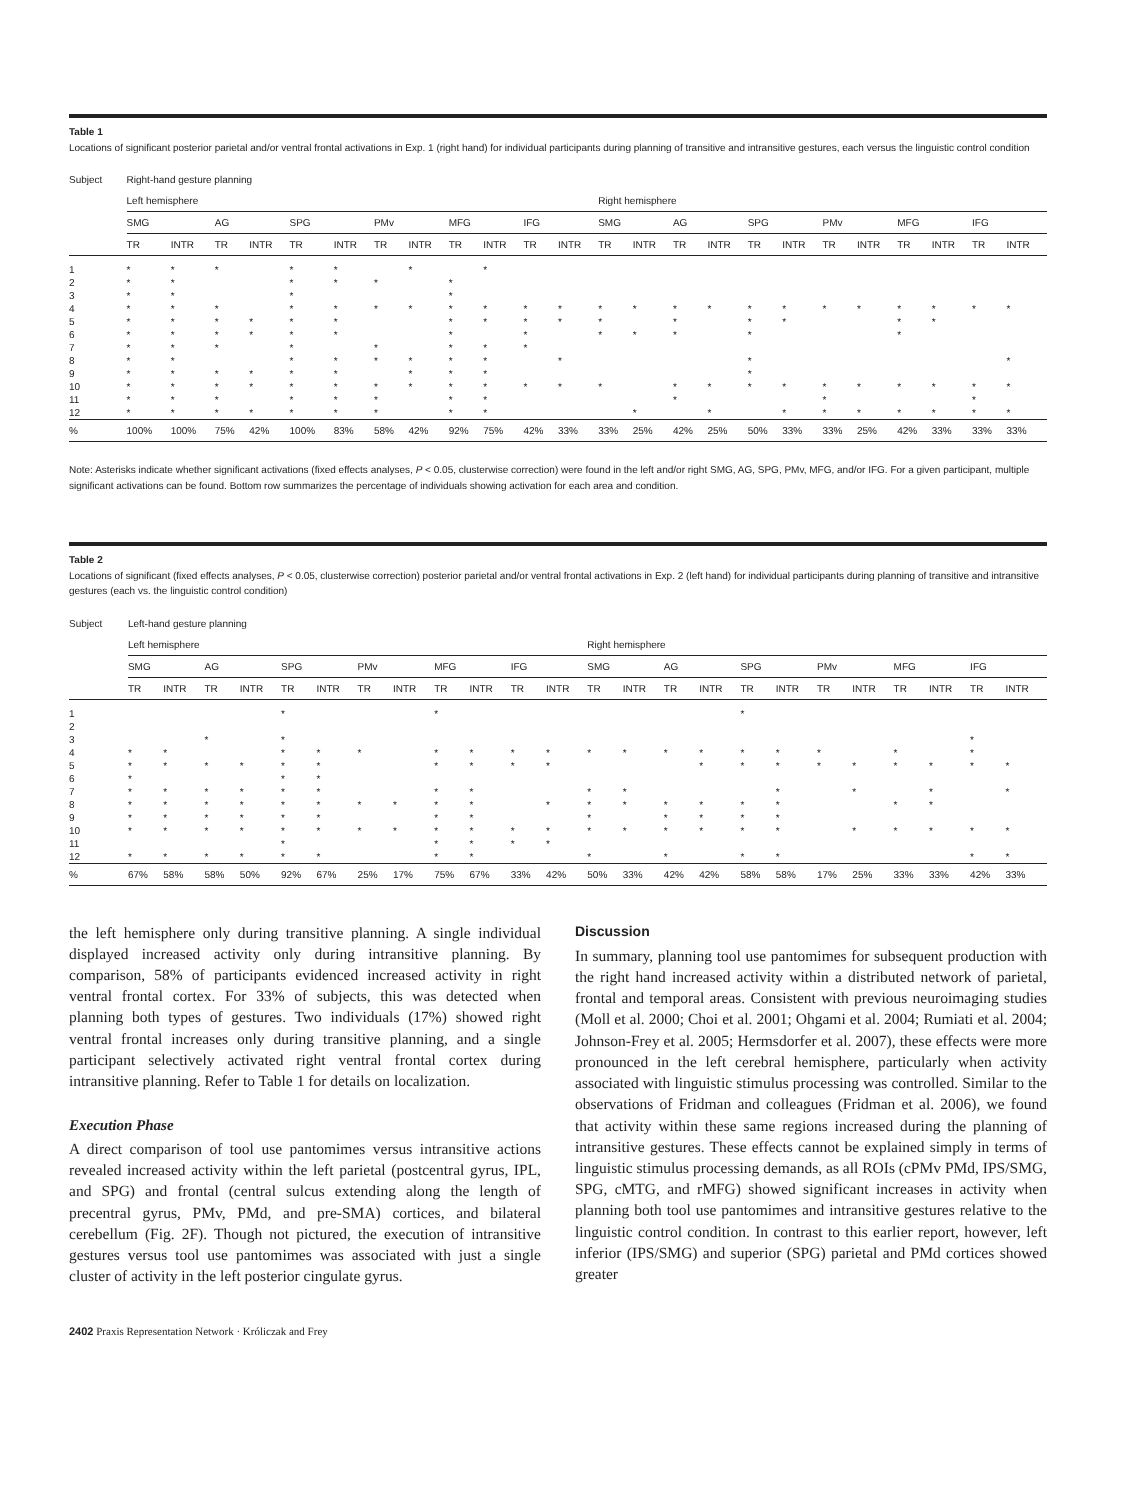Table 1
Locations of significant posterior parietal and/or ventral frontal activations in Exp. 1 (right hand) for individual participants during planning of transitive and intransitive gestures, each versus the linguistic control condition
| Subject | Right-hand gesture planning | | | | | | | | | | | | | | | | | | | | | | | |
| --- | --- | --- | --- | --- | --- | --- | --- | --- | --- | --- | --- | --- | --- | --- | --- | --- | --- | --- | --- | --- | --- | --- | --- | --- |
| | Left hemisphere | | | | | | | | | | | | Right hemisphere | | | | | | | | | | | |
| | SMG | | AG | | SPG | | PMv | | MFG | | IFG | | SMG | | AG | | SPG | | PMv | | MFG | | IFG | |
| | TR | INTR | TR | INTR | TR | INTR | TR | INTR | TR | INTR | TR | INTR | TR | INTR | TR | INTR | TR | INTR | TR | INTR | TR | INTR | TR | INTR |
| 1 | * | * | * | | * | * | | * | | * | | | | | | | | | | | | | | |
| 2 | * | * | | | * | * | * | | * | | | | | | | | | | | | | | | |
| 3 | * | * | | | * | | | | * | | | | | | | | | | | | | | | |
| 4 | * | * | * | | * | * | * | * | * | * | * | * | * | * | * | * | * | * | * | * | * | * | * | * |
| 5 | * | * | * | * | * | * | | | * | * | * | * | * | | * | | * | * | | | * | * | | |
| 6 | * | * | * | * | * | * | | | * | | * | | * | * | * | | * | | | | * | | | |
| 7 | * | * | * | | * | | * | | * | * | * | | | | | | | | | | | | | |
| 8 | * | * | | | * | * | * | * | * | * | | * | | | | | * | | | | | | | * |
| 9 | * | * | * | * | * | * | | * | * | * | | | | | | | * | | | | | | | |
| 10 | * | * | * | * | * | * | * | * | * | * | * | * | * | | * | * | * | * | * | * | * | * | * | * |
| 11 | * | * | * | | * | * | * | | * | * | | | | | * | | | | * | | | | * | |
| 12 | * | * | * | * | * | * | * | | * | * | | | | * | | * | | * | * | * | * | * | * | * |
| % | 100% | 100% | 75% | 42% | 100% | 83% | 58% | 42% | 92% | 75% | 42% | 33% | 33% | 25% | 42% | 25% | 50% | 33% | 33% | 25% | 42% | 33% | 33% | 33% |
Note: Asterisks indicate whether significant activations (fixed effects analyses, P < 0.05, clusterwise correction) were found in the left and/or right SMG, AG, SPG, PMv, MFG, and/or IFG. For a given participant, multiple significant activations can be found. Bottom row summarizes the percentage of individuals showing activation for each area and condition.
Table 2
Locations of significant (fixed effects analyses, P < 0.05, clusterwise correction) posterior parietal and/or ventral frontal activations in Exp. 2 (left hand) for individual participants during planning of transitive and intransitive gestures (each vs. the linguistic control condition)
| Subject | Left-hand gesture planning | | | | | | | | | | | | | | | | | | | | | | | |
| --- | --- | --- | --- | --- | --- | --- | --- | --- | --- | --- | --- | --- | --- | --- | --- | --- | --- | --- | --- | --- | --- | --- | --- | --- |
| | Left hemisphere | | | | | | | | | | | | Right hemisphere | | | | | | | | | | | |
| | SMG | | AG | | SPG | | PMv | | MFG | | IFG | | SMG | | AG | | SPG | | PMv | | MFG | | IFG | |
| | TR | INTR | TR | INTR | TR | INTR | TR | INTR | TR | INTR | TR | INTR | TR | INTR | TR | INTR | TR | INTR | TR | INTR | TR | INTR | TR | INTR |
| 1 | | | | | * | | | | * | | | | | | | | * | | | | | | | |
| 2 | | | | | | | | | | | | | | | | | | | | | | | | |
| 3 | | | * | | * | | | | | | | | | | | | | | | | | | * | |
| 4 | * | * | | | * | * | * | | * | * | * | * | * | * | * | * | * | * | * | | * | | * | |
| 5 | * | * | * | * | * | * | | | * | * | * | * | | | | * | * | * | * | * | * | * | * | * |
| 6 | * | | | | * | * | | | | | | | | | | | | | | | | | | |
| 7 | * | * | * | * | * | * | | | * | * | | | * | * | | | | * | | * | | * | | * |
| 8 | * | * | * | * | * | * | * | * | * | * | | * | * | * | * | * | * | * | | | * | * | | |
| 9 | * | * | * | * | * | * | | | * | * | | | * | | * | * | * | * | | | | | | |
| 10 | * | * | * | * | * | * | * | * | * | * | * | * | * | * | * | * | * | * | | * | * | * | * | * |
| 11 | | | | | * | | | | * | * | * | * | | | | | | | | | | | | |
| 12 | * | * | * | * | * | * | | | * | * | | | * | | * | | * | * | | | | | * | * |
| % | 67% | 58% | 58% | 50% | 92% | 67% | 25% | 17% | 75% | 67% | 33% | 42% | 50% | 33% | 42% | 42% | 58% | 58% | 17% | 25% | 33% | 33% | 42% | 33% |
the left hemisphere only during transitive planning. A single individual displayed increased activity only during intransitive planning. By comparison, 58% of participants evidenced increased activity in right ventral frontal cortex. For 33% of subjects, this was detected when planning both types of gestures. Two individuals (17%) showed right ventral frontal increases only during transitive planning, and a single participant selectively activated right ventral frontal cortex during intransitive planning. Refer to Table 1 for details on localization.
Execution Phase
A direct comparison of tool use pantomimes versus intransitive actions revealed increased activity within the left parietal (postcentral gyrus, IPL, and SPG) and frontal (central sulcus extending along the length of precentral gyrus, PMv, PMd, and pre-SMA) cortices, and bilateral cerebellum (Fig. 2F). Though not pictured, the execution of intransitive gestures versus tool use pantomimes was associated with just a single cluster of activity in the left posterior cingulate gyrus.
Discussion
In summary, planning tool use pantomimes for subsequent production with the right hand increased activity within a distributed network of parietal, frontal and temporal areas. Consistent with previous neuroimaging studies (Moll et al. 2000; Choi et al. 2001; Ohgami et al. 2004; Rumiati et al. 2004; Johnson-Frey et al. 2005; Hermsdorfer et al. 2007), these effects were more pronounced in the left cerebral hemisphere, particularly when activity associated with linguistic stimulus processing was controlled. Similar to the observations of Fridman and colleagues (Fridman et al. 2006), we found that activity within these same regions increased during the planning of intransitive gestures. These effects cannot be explained simply in terms of linguistic stimulus processing demands, as all ROIs (cPMv PMd, IPS/SMG, SPG, cMTG, and rMFG) showed significant increases in activity when planning both tool use pantomimes and intransitive gestures relative to the linguistic control condition. In contrast to this earlier report, however, left inferior (IPS/SMG) and superior (SPG) parietal and PMd cortices showed greater
2402 Praxis Representation Network · Króliczak and Frey